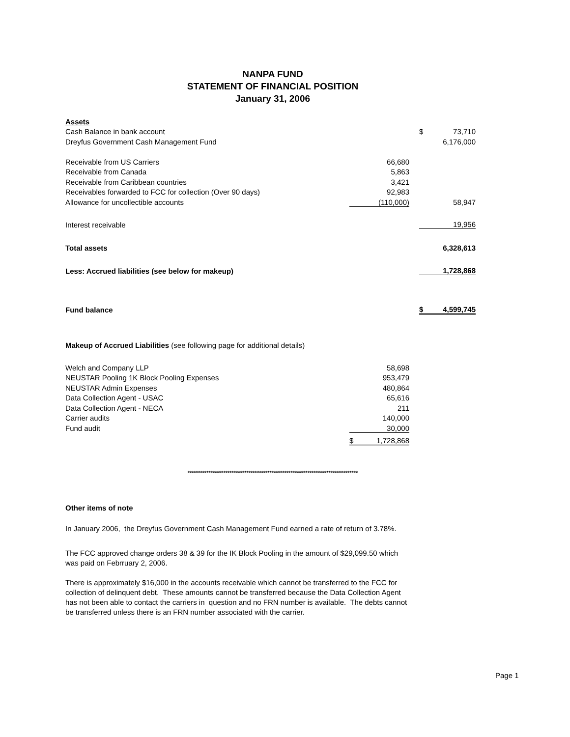NANPA FUND
STATEMENT OF FINANCIAL POSITION
January 31, 2006
| Assets | | | | |
| Cash Balance in bank account | | | $ | 73,710 |
| Dreyfus Government Cash Management Fund | | | | 6,176,000 |
| Receivable from US Carriers | 66,680 | | | |
| Receivable from Canada | 5,863 | | | |
| Receivable from Caribbean countries | 3,421 | | | |
| Receivables forwarded to FCC for collection (Over 90 days) | 92,983 | | | |
| Allowance for uncollectible accounts | (110,000) | | | 58,947 |
| Interest receivable | | | | 19,956 |
| Total assets | | | | 6,328,613 |
| Less: Accrued liabilities (see below for makeup) | | | | 1,728,868 |
| Fund balance | | | $ | 4,599,745 |
| Makeup of Accrued Liabilities (see following page for additional details) | | | | |
| Welch and Company LLP | 58,698 | | | |
| NEUSTAR Pooling 1K Block Pooling Expenses | 953,479 | | | |
| NEUSTAR Admin Expenses | 480,864 | | | |
| Data Collection Agent - USAC | 65,616 | | | |
| Data Collection Agent - NECA | 211 | | | |
| Carrier audits | 140,000 | | | |
| Fund audit | 30,000 | | | |
| | $ 1,728,868 | | | |
*********************************************************************************
Other items of note
In January 2006, the Dreyfus Government Cash Management Fund earned a rate of return of 3.78%.
The FCC approved change orders 38 & 39 for the IK Block Pooling in the amount of $29,099.50 which was paid on Febrruary 2, 2006.
There is approximately $16,000 in the accounts receivable which cannot be transferred to the FCC for collection of delinquent debt. These amounts cannot be transferred because the Data Collection Agent has not been able to contact the carriers in question and no FRN number is available. The debts cannot be transferred unless there is an FRN number associated with the carrier.
Page 1